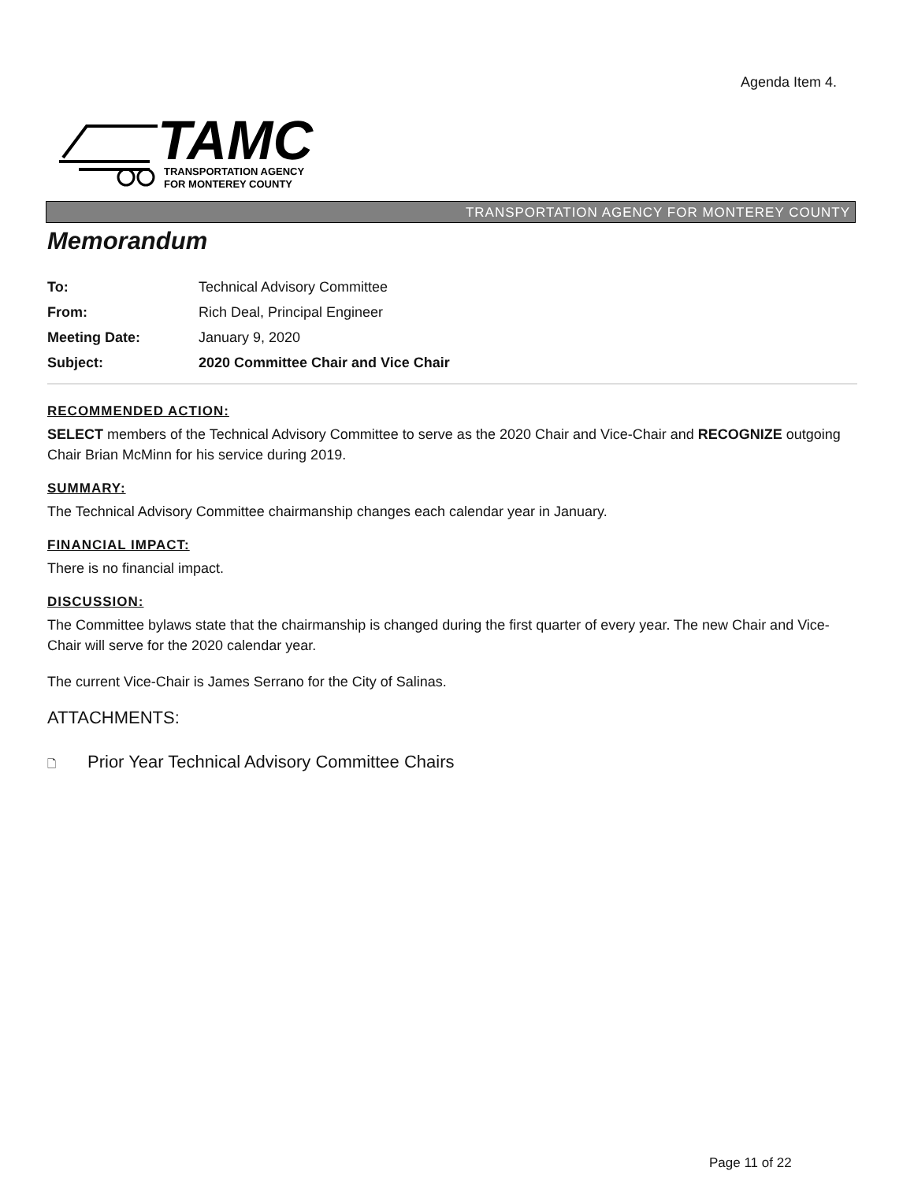Agenda Item 4.
TAMC
TRANSPORTATION AGENCY
FOR MONTEREY COUNTY
TRANSPORTATION AGENCY FOR MONTEREY COUNTY
Memorandum
| To: | Technical Advisory Committee |
| From: | Rich Deal, Principal Engineer |
| Meeting Date: | January 9, 2020 |
| Subject: | 2020 Committee Chair and Vice Chair |
RECOMMENDED ACTION:
SELECT members of the Technical Advisory Committee to serve as the 2020 Chair and Vice-Chair and RECOGNIZE outgoing Chair Brian McMinn for his service during 2019.
SUMMARY:
The Technical Advisory Committee chairmanship changes each calendar year in January.
FINANCIAL IMPACT:
There is no financial impact.
DISCUSSION:
The Committee bylaws state that the chairmanship is changed during the first quarter of every year. The new Chair and Vice-Chair will serve for the 2020 calendar year.
The current Vice-Chair is James Serrano for the City of Salinas.
ATTACHMENTS:
🗋 Prior Year Technical Advisory Committee Chairs
Page 11 of 22